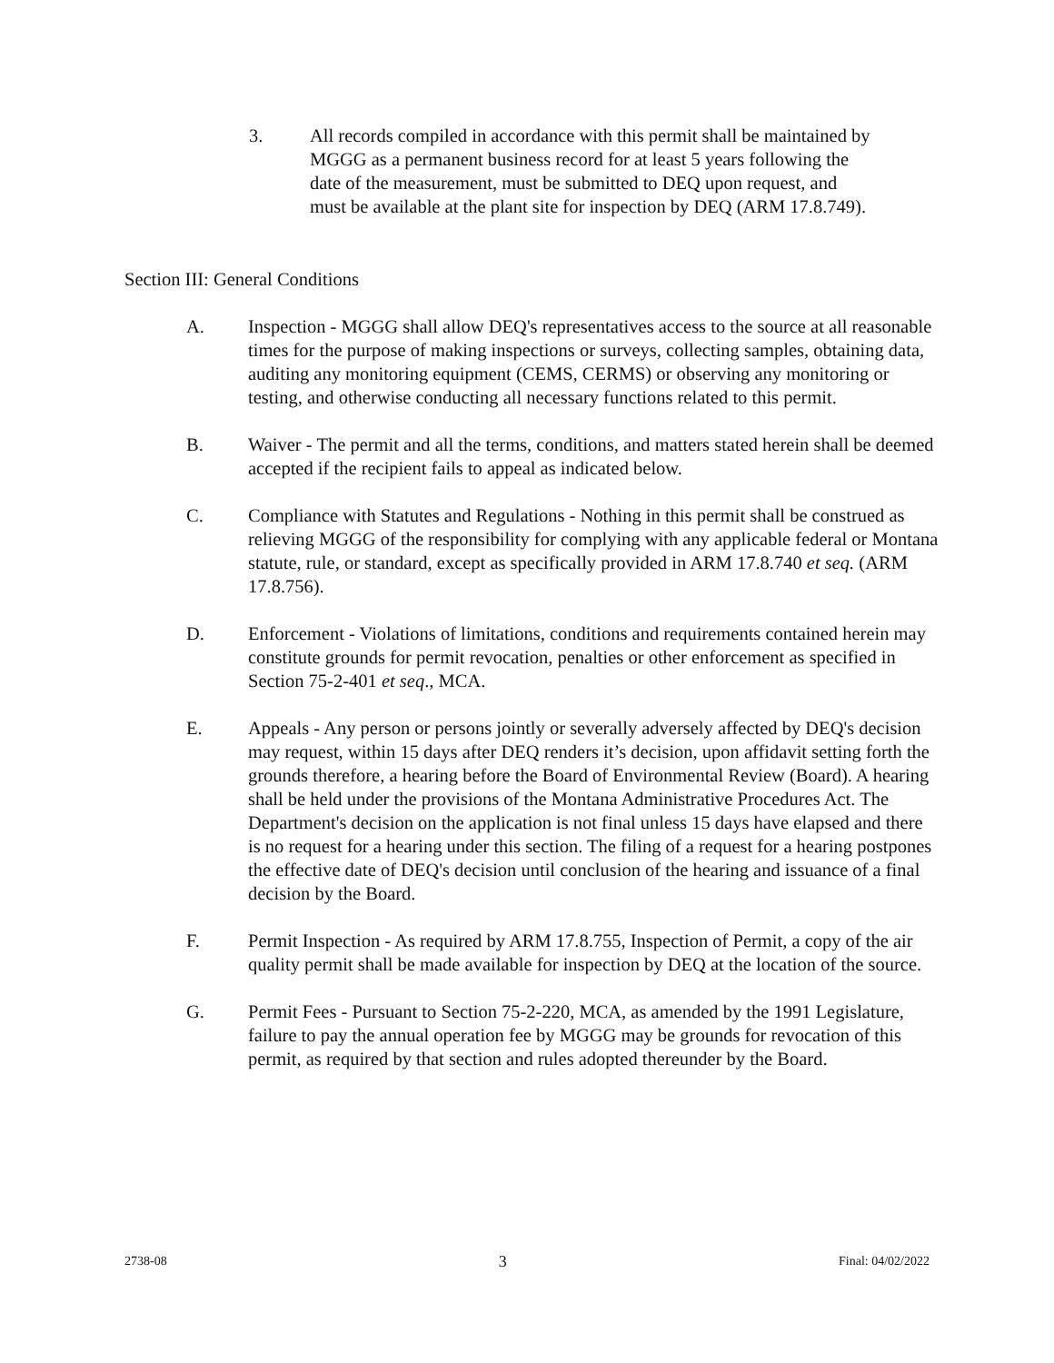3. All records compiled in accordance with this permit shall be maintained by MGGG as a permanent business record for at least 5 years following the date of the measurement, must be submitted to DEQ upon request, and must be available at the plant site for inspection by DEQ (ARM 17.8.749).
Section III: General Conditions
A. Inspection - MGGG shall allow DEQ's representatives access to the source at all reasonable times for the purpose of making inspections or surveys, collecting samples, obtaining data, auditing any monitoring equipment (CEMS, CERMS) or observing any monitoring or testing, and otherwise conducting all necessary functions related to this permit.
B. Waiver - The permit and all the terms, conditions, and matters stated herein shall be deemed accepted if the recipient fails to appeal as indicated below.
C. Compliance with Statutes and Regulations - Nothing in this permit shall be construed as relieving MGGG of the responsibility for complying with any applicable federal or Montana statute, rule, or standard, except as specifically provided in ARM 17.8.740 et seq. (ARM 17.8.756).
D. Enforcement - Violations of limitations, conditions and requirements contained herein may constitute grounds for permit revocation, penalties or other enforcement as specified in Section 75-2-401 et seq., MCA.
E. Appeals - Any person or persons jointly or severally adversely affected by DEQ's decision may request, within 15 days after DEQ renders it’s decision, upon affidavit setting forth the grounds therefore, a hearing before the Board of Environmental Review (Board). A hearing shall be held under the provisions of the Montana Administrative Procedures Act. The Department's decision on the application is not final unless 15 days have elapsed and there is no request for a hearing under this section. The filing of a request for a hearing postpones the effective date of DEQ's decision until conclusion of the hearing and issuance of a final decision by the Board.
F. Permit Inspection - As required by ARM 17.8.755, Inspection of Permit, a copy of the air quality permit shall be made available for inspection by DEQ at the location of the source.
G. Permit Fees - Pursuant to Section 75-2-220, MCA, as amended by the 1991 Legislature, failure to pay the annual operation fee by MGGG may be grounds for revocation of this permit, as required by that section and rules adopted thereunder by the Board.
2738-08 3 Final: 04/02/2022